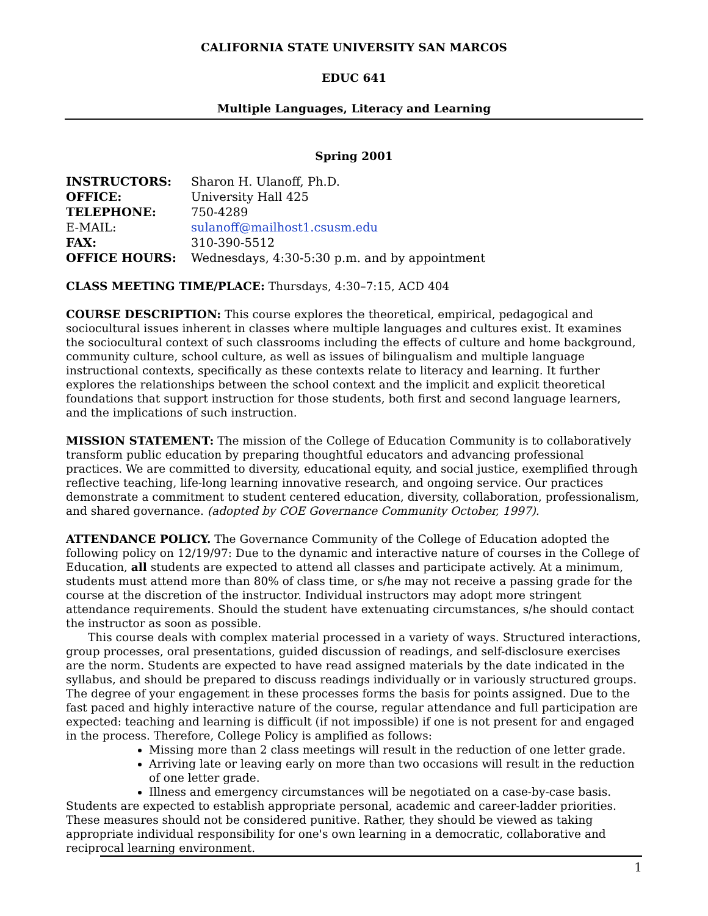CALIFORNIA STATE UNIVERSITY SAN MARCOS
EDUC 641
Multiple Languages, Literacy and Learning
Spring 2001
| INSTRUCTORS: | Sharon H. Ulanoff, Ph.D. |
| OFFICE: | University Hall 425 |
| TELEPHONE: | 750-4289 |
| E-MAIL: | sulanoff@mailhost1.csusm.edu |
| FAX: | 310-390-5512 |
| OFFICE HOURS: | Wednesdays, 4:30-5:30 p.m. and by appointment |
CLASS MEETING TIME/PLACE: Thursdays, 4:30–7:15, ACD 404
COURSE DESCRIPTION: This course explores the theoretical, empirical, pedagogical and sociocultural issues inherent in classes where multiple languages and cultures exist. It examines the sociocultural context of such classrooms including the effects of culture and home background, community culture, school culture, as well as issues of bilingualism and multiple language instructional contexts, specifically as these contexts relate to literacy and learning. It further explores the relationships between the school context and the implicit and explicit theoretical foundations that support instruction for those students, both first and second language learners, and the implications of such instruction.
MISSION STATEMENT: The mission of the College of Education Community is to collaboratively transform public education by preparing thoughtful educators and advancing professional practices. We are committed to diversity, educational equity, and social justice, exemplified through reflective teaching, life-long learning innovative research, and ongoing service. Our practices demonstrate a commitment to student centered education, diversity, collaboration, professionalism, and shared governance. (adopted by COE Governance Community October, 1997).
ATTENDANCE POLICY. The Governance Community of the College of Education adopted the following policy on 12/19/97: Due to the dynamic and interactive nature of courses in the College of Education, all students are expected to attend all classes and participate actively. At a minimum, students must attend more than 80% of class time, or s/he may not receive a passing grade for the course at the discretion of the instructor. Individual instructors may adopt more stringent attendance requirements. Should the student have extenuating circumstances, s/he should contact the instructor as soon as possible.
This course deals with complex material processed in a variety of ways. Structured interactions, group processes, oral presentations, guided discussion of readings, and self-disclosure exercises are the norm. Students are expected to have read assigned materials by the date indicated in the syllabus, and should be prepared to discuss readings individually or in variously structured groups. The degree of your engagement in these processes forms the basis for points assigned. Due to the fast paced and highly interactive nature of the course, regular attendance and full participation are expected: teaching and learning is difficult (if not impossible) if one is not present for and engaged in the process. Therefore, College Policy is amplified as follows:
Missing more than 2 class meetings will result in the reduction of one letter grade.
Arriving late or leaving early on more than two occasions will result in the reduction of one letter grade.
Illness and emergency circumstances will be negotiated on a case-by-case basis.
Students are expected to establish appropriate personal, academic and career-ladder priorities. These measures should not be considered punitive. Rather, they should be viewed as taking appropriate individual responsibility for one's own learning in a democratic, collaborative and reciprocal learning environment.
1